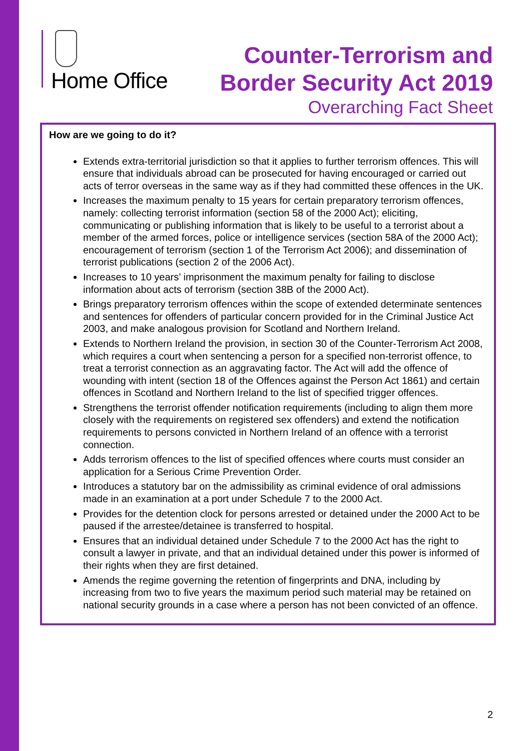Home Office
Counter-Terrorism and
Border Security Act 2019
Overarching Fact Sheet
How are we going to do it?
Extends extra-territorial jurisdiction so that it applies to further terrorism offences. This will ensure that individuals abroad can be prosecuted for having encouraged or carried out acts of terror overseas in the same way as if they had committed these offences in the UK.
Increases the maximum penalty to 15 years for certain preparatory terrorism offences, namely: collecting terrorist information (section 58 of the 2000 Act); eliciting, communicating or publishing information that is likely to be useful to a terrorist about a member of the armed forces, police or intelligence services (section 58A of the 2000 Act); encouragement of terrorism (section 1 of the Terrorism Act 2006); and dissemination of terrorist publications (section 2 of the 2006 Act).
Increases to 10 years’ imprisonment the maximum penalty for failing to disclose information about acts of terrorism (section 38B of the 2000 Act).
Brings preparatory terrorism offences within the scope of extended determinate sentences and sentences for offenders of particular concern provided for in the Criminal Justice Act 2003, and make analogous provision for Scotland and Northern Ireland.
Extends to Northern Ireland the provision, in section 30 of the Counter-Terrorism Act 2008, which requires a court when sentencing a person for a specified non-terrorist offence, to treat a terrorist connection as an aggravating factor. The Act will add the offence of wounding with intent (section 18 of the Offences against the Person Act 1861) and certain offences in Scotland and Northern Ireland to the list of specified trigger offences.
Strengthens the terrorist offender notification requirements (including to align them more closely with the requirements on registered sex offenders) and extend the notification requirements to persons convicted in Northern Ireland of an offence with a terrorist connection.
Adds terrorism offences to the list of specified offences where courts must consider an application for a Serious Crime Prevention Order.
Introduces a statutory bar on the admissibility as criminal evidence of oral admissions made in an examination at a port under Schedule 7 to the 2000 Act.
Provides for the detention clock for persons arrested or detained under the 2000 Act to be paused if the arrestee/detainee is transferred to hospital.
Ensures that an individual detained under Schedule 7 to the 2000 Act has the right to consult a lawyer in private, and that an individual detained under this power is informed of their rights when they are first detained.
Amends the regime governing the retention of fingerprints and DNA, including by increasing from two to five years the maximum period such material may be retained on national security grounds in a case where a person has not been convicted of an offence.
2